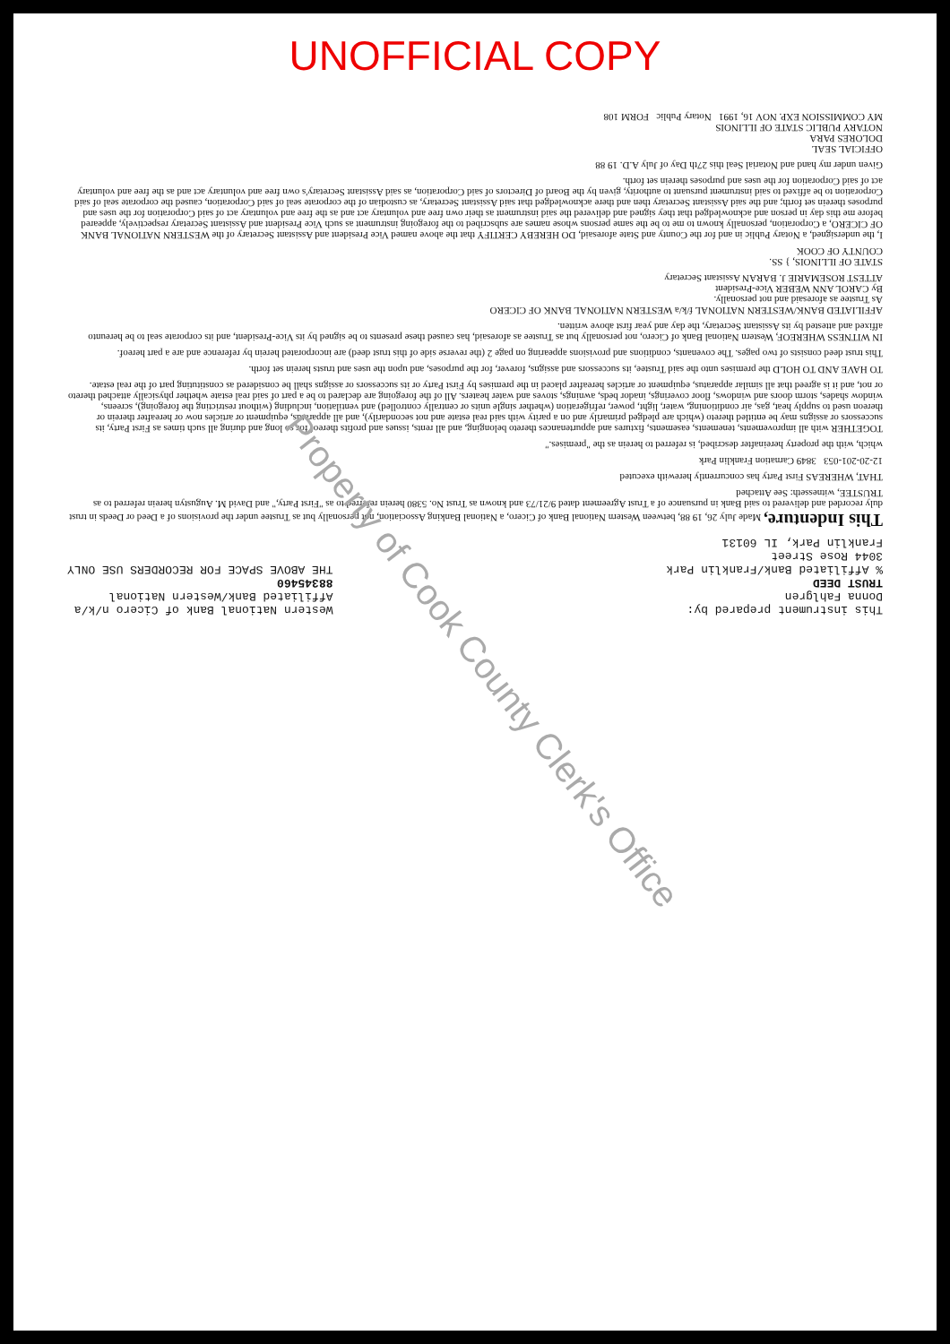UNOFFICIAL COPY
This instrument prepared by:
Donna Fahlgren
TRUST DEED
% Affiliated Bank/Franklin Park
3044 Rose Street
Franklin Park, IL 60131
Western National Bank of Cicero n/k/a
Affiliated Bank/Western National
88345460
THE ABOVE SPACE FOR RECORDERS USE ONLY
This Indenture, Made July 26, 19 88, between Western National Bank of Cicero, a National Banking Association, not personally but as Trustee under the provisions of a Deed or Deeds in trust duly recorded and delivered to said Bank in pursuance of a Trust Agreement dated 9/21/73 and known as Trust No. 5380 herein referred to as "First Party," and David M. Augustyn herein referred to as TRUSTEE, witnesseth: See Attached
THAT, WHEREAS First Party has concurrently herewith executed
12-20-201-053 3849 Carnation Franklin Park
which, with the property hereinafter described, is referred to herein as the "premises."
TOGETHER with all improvements, tenements, easements, fixtures and appurtenances thereto belonging, and all rents, issues and profits thereof for so long and during all such times as First Party, its successors or assigns may be entitled thereto (which are pledged primarily and on a parity with said real estate and not secondarily), and all apparatus, equipment or articles now or hereafter therein or thereon used to supply heat, gas, air conditioning, water, light, power, refrigeration (whether single units or centrally controlled) and ventilation, including (without restricting the foregoing), screens, window shades, storm doors and windows, floor coverings, inador beds, awnings, stoves and water heaters. All of the foregoing are declared to be a part of said real estate whether physically attached thereto or not, and it is agreed that all similar apparatus, equipment or articles hereafter placed in the premises by First Party or its successors or assigns shall be considered as constituting part of the real estate.
TO HAVE AND TO HOLD the premises unto the said Trustee, its successors and assigns, forever, for the purposes, and upon the uses and trusts herein set forth.
This trust deed consists of two pages. The covenants, conditions and provisions appearing on page 2 (the reverse side of this trust deed) are incorporated herein by reference and are a part hereof.
IN WITNESS WHEREOF, Western National Bank of Cicero, not personally but as Trustee as aforesaid, has caused these presents to be signed by its Vice-President, and its corporate seal to be hereunto affixed and attested by its Assistant Secretary, the day and year first above written.
AFFILIATED BANK/WESTERN NATIONAL f/k/a WESTERN NATIONAL BANK OF CICERO
As Trustee as aforesaid and not personally.
By CAROL ANN WEBER Vice-President
ATTEST ROSEMARIE J. BARAN Assistant Secretary
STATE OF ILLINOIS, } SS.
COUNTY OF COOK
I, the undersigned, a Notary Public in and for the County and State aforesaid, DO HEREBY CERTIFY that the above named Vice President and Assistant Secretary of the WESTERN NATIONAL BANK OF CICERO, a Corporation, personally known to me to be the same persons whose names are subscribed to the foregoing instrument as such Vice President and Assistant Secretary respectively, appeared before me this day in person and acknowledged that they signed and delivered the said instrument as their own free and voluntary act and as the free and voluntary act of said Corporation for the uses and purposes therein set forth; and the said Assistant Secretary then and there acknowledged that said Assistant Secretary, as custodian of the corporate seal of said Corporation, caused the corporate seal of said Corporation to be affixed to said instrument pursuant to authority, given by the Board of Directors of said Corporation, as said Assistant Secretary's own free and voluntary act and as the free and voluntary act of said Corporation for the uses and purposes therein set forth.
Given under my hand and Notarial Seal this 27th Day of July A.D. 19 88
OFFICIAL SEAL
DOLORES PARA
NOTARY PUBLIC STATE OF ILLINOIS
MY COMMISSION EXP. NOV 16, 1991 Notary Public FORM 108
Property of Cook County Clerk's Office